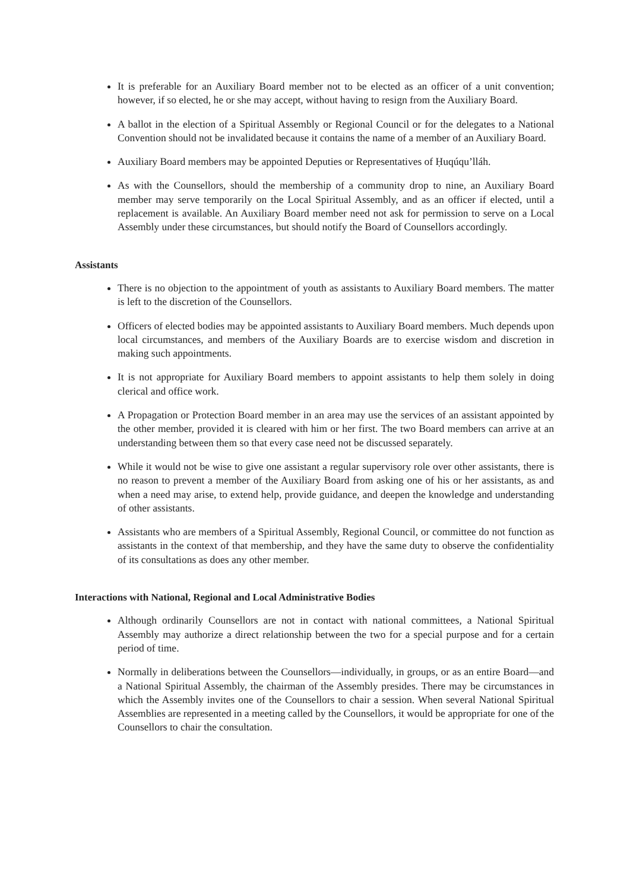It is preferable for an Auxiliary Board member not to be elected as an officer of a unit convention; however, if so elected, he or she may accept, without having to resign from the Auxiliary Board.
A ballot in the election of a Spiritual Assembly or Regional Council or for the delegates to a National Convention should not be invalidated because it contains the name of a member of an Auxiliary Board.
Auxiliary Board members may be appointed Deputies or Representatives of Ḥuqúqu’lláh.
As with the Counsellors, should the membership of a community drop to nine, an Auxiliary Board member may serve temporarily on the Local Spiritual Assembly, and as an officer if elected, until a replacement is available. An Auxiliary Board member need not ask for permission to serve on a Local Assembly under these circumstances, but should notify the Board of Counsellors accordingly.
Assistants
There is no objection to the appointment of youth as assistants to Auxiliary Board members. The matter is left to the discretion of the Counsellors.
Officers of elected bodies may be appointed assistants to Auxiliary Board members. Much depends upon local circumstances, and members of the Auxiliary Boards are to exercise wisdom and discretion in making such appointments.
It is not appropriate for Auxiliary Board members to appoint assistants to help them solely in doing clerical and office work.
A Propagation or Protection Board member in an area may use the services of an assistant appointed by the other member, provided it is cleared with him or her first. The two Board members can arrive at an understanding between them so that every case need not be discussed separately.
While it would not be wise to give one assistant a regular supervisory role over other assistants, there is no reason to prevent a member of the Auxiliary Board from asking one of his or her assistants, as and when a need may arise, to extend help, provide guidance, and deepen the knowledge and understanding of other assistants.
Assistants who are members of a Spiritual Assembly, Regional Council, or committee do not function as assistants in the context of that membership, and they have the same duty to observe the confidentiality of its consultations as does any other member.
Interactions with National, Regional and Local Administrative Bodies
Although ordinarily Counsellors are not in contact with national committees, a National Spiritual Assembly may authorize a direct relationship between the two for a special purpose and for a certain period of time.
Normally in deliberations between the Counsellors—individually, in groups, or as an entire Board—and a National Spiritual Assembly, the chairman of the Assembly presides. There may be circumstances in which the Assembly invites one of the Counsellors to chair a session. When several National Spiritual Assemblies are represented in a meeting called by the Counsellors, it would be appropriate for one of the Counsellors to chair the consultation.